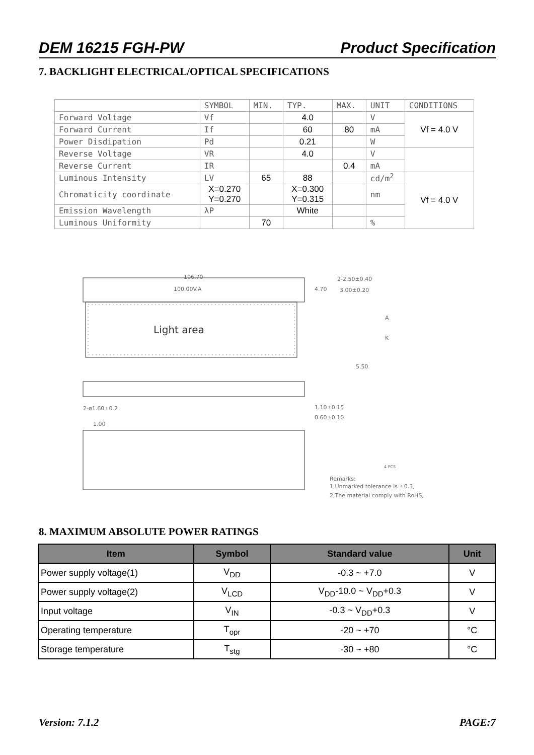DEM 16215 FGH-PW Product Specification
7. BACKLIGHT ELECTRICAL/OPTICAL SPECIFICATIONS
| | SYMBOL | MIN. | TYP. | MAX. | UNIT | CONDITIONS |
| Forward Voltage | Vf | | 4.0 | | V | Vf = 4.0 V |
| Forward Current | If | | 60 | 80 | mA | |
| Power Disdipation | Pd | | 0.21 | | W | |
| Reverse Voltage | VR | | 4.0 | | V | |
| Reverse Current | IR | | | 0.4 | mA | |
| Luminous Intensity | LV | 65 | 88 | | cd/m<sup>2</sup> | Vf = 4.0 V |
| Chromaticity coordinate | X=0.270 Y=0.270 | | X=0.300 Y=0.315 | | nm | |
| Emission Wavelength | λP | | White | | | |
| Luminous Uniformity | | 70 | | | % | |
106.70
100.00V.A
4.70
Light area
2-2.50±0.40
3.00±0.20
A
K
5.50
2-ø1.60±0.2
1.10±0.15
0.60±0.10
1.00
Remarks:
1,Unmarked tolerance is ±0.3,
2,The material comply with RoHS,
4 PCS
8. MAXIMUM ABSOLUTE POWER RATINGS
| Item | Symbol | Standard value | Unit |
| --- | --- | --- | --- |
| Power supply voltage(1) | V<sub>DD</sub> | -0.3 ~ +7.0 | V |
| Power supply voltage(2) | V<sub>LCD</sub> | V<sub>DD</sub>-10.0 ~ V<sub>DD</sub>+0.3 | V |
| Input voltage | V<sub>IN</sub> | -0.3 ~ V<sub>DD</sub>+0.3 | V |
| Operating temperature | T<sub>opr</sub> | -20 ~ +70 | °C |
| Storage temperature | T<sub>stg</sub> | -30 ~ +80 | °C |
Version: 7.1.2 PAGE:7